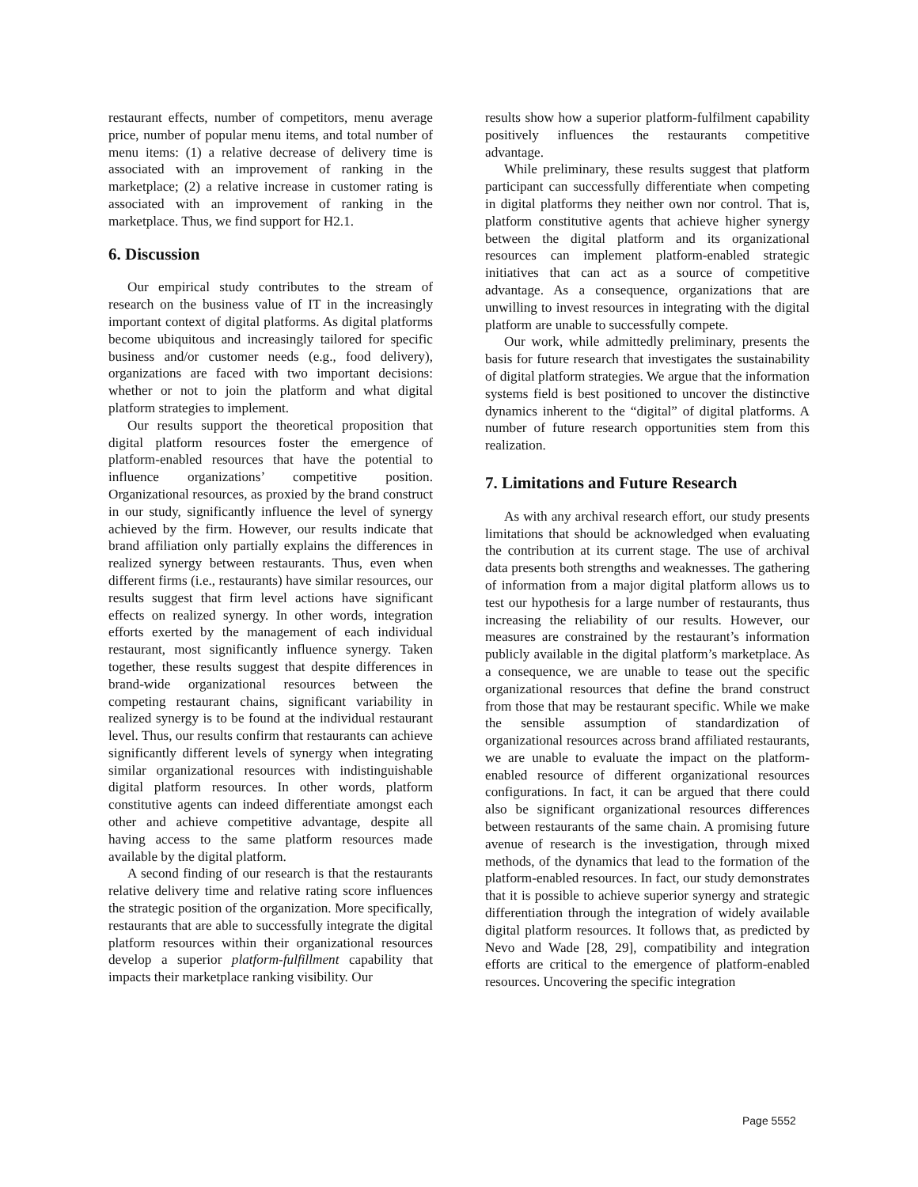restaurant effects, number of competitors, menu average price, number of popular menu items, and total number of menu items: (1) a relative decrease of delivery time is associated with an improvement of ranking in the marketplace; (2) a relative increase in customer rating is associated with an improvement of ranking in the marketplace. Thus, we find support for H2.1.
6. Discussion
Our empirical study contributes to the stream of research on the business value of IT in the increasingly important context of digital platforms. As digital platforms become ubiquitous and increasingly tailored for specific business and/or customer needs (e.g., food delivery), organizations are faced with two important decisions: whether or not to join the platform and what digital platform strategies to implement.
Our results support the theoretical proposition that digital platform resources foster the emergence of platform-enabled resources that have the potential to influence organizations’ competitive position. Organizational resources, as proxied by the brand construct in our study, significantly influence the level of synergy achieved by the firm. However, our results indicate that brand affiliation only partially explains the differences in realized synergy between restaurants. Thus, even when different firms (i.e., restaurants) have similar resources, our results suggest that firm level actions have significant effects on realized synergy. In other words, integration efforts exerted by the management of each individual restaurant, most significantly influence synergy. Taken together, these results suggest that despite differences in brand-wide organizational resources between the competing restaurant chains, significant variability in realized synergy is to be found at the individual restaurant level. Thus, our results confirm that restaurants can achieve significantly different levels of synergy when integrating similar organizational resources with indistinguishable digital platform resources. In other words, platform constitutive agents can indeed differentiate amongst each other and achieve competitive advantage, despite all having access to the same platform resources made available by the digital platform.
A second finding of our research is that the restaurants relative delivery time and relative rating score influences the strategic position of the organization. More specifically, restaurants that are able to successfully integrate the digital platform resources within their organizational resources develop a superior platform-fulfillment capability that impacts their marketplace ranking visibility. Our
results show how a superior platform-fulfilment capability positively influences the restaurants competitive advantage.
While preliminary, these results suggest that platform participant can successfully differentiate when competing in digital platforms they neither own nor control. That is, platform constitutive agents that achieve higher synergy between the digital platform and its organizational resources can implement platform-enabled strategic initiatives that can act as a source of competitive advantage. As a consequence, organizations that are unwilling to invest resources in integrating with the digital platform are unable to successfully compete.
Our work, while admittedly preliminary, presents the basis for future research that investigates the sustainability of digital platform strategies. We argue that the information systems field is best positioned to uncover the distinctive dynamics inherent to the “digital” of digital platforms. A number of future research opportunities stem from this realization.
7. Limitations and Future Research
As with any archival research effort, our study presents limitations that should be acknowledged when evaluating the contribution at its current stage. The use of archival data presents both strengths and weaknesses. The gathering of information from a major digital platform allows us to test our hypothesis for a large number of restaurants, thus increasing the reliability of our results. However, our measures are constrained by the restaurant’s information publicly available in the digital platform’s marketplace. As a consequence, we are unable to tease out the specific organizational resources that define the brand construct from those that may be restaurant specific. While we make the sensible assumption of standardization of organizational resources across brand affiliated restaurants, we are unable to evaluate the impact on the platform-enabled resource of different organizational resources configurations. In fact, it can be argued that there could also be significant organizational resources differences between restaurants of the same chain. A promising future avenue of research is the investigation, through mixed methods, of the dynamics that lead to the formation of the platform-enabled resources. In fact, our study demonstrates that it is possible to achieve superior synergy and strategic differentiation through the integration of widely available digital platform resources. It follows that, as predicted by Nevo and Wade [28, 29], compatibility and integration efforts are critical to the emergence of platform-enabled resources. Uncovering the specific integration
Page 5552